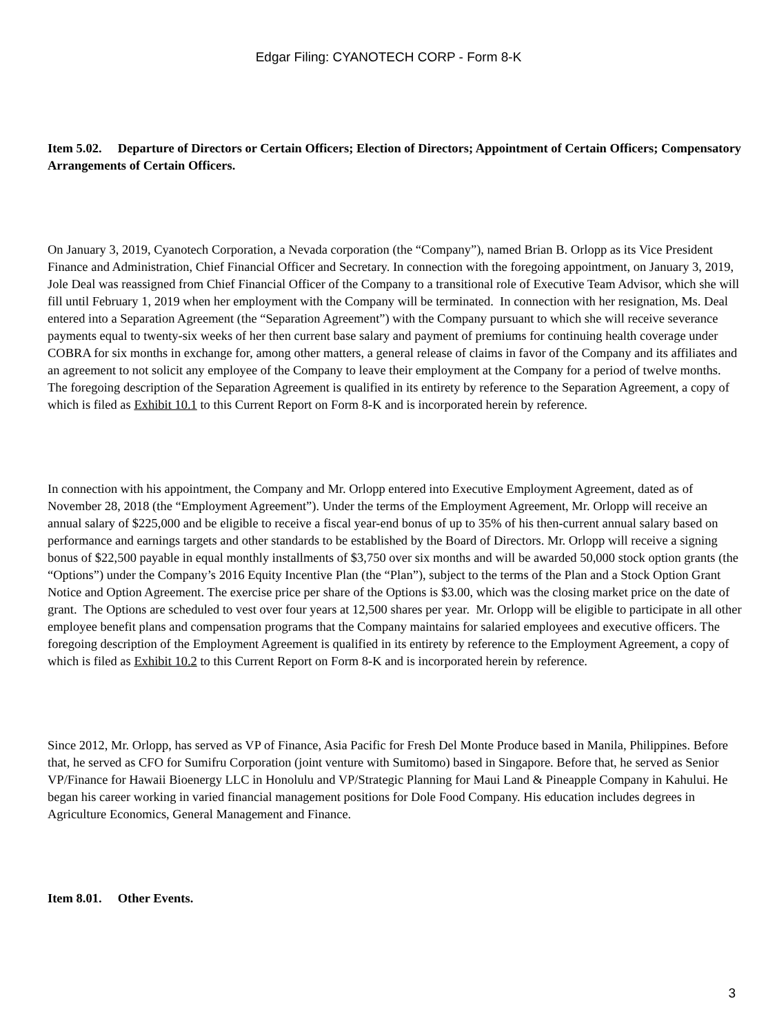Edgar Filing: CYANOTECH CORP - Form 8-K
Item 5.02. Departure of Directors or Certain Officers; Election of Directors; Appointment of Certain Officers; Compensatory Arrangements of Certain Officers.
On January 3, 2019, Cyanotech Corporation, a Nevada corporation (the “Company”), named Brian B. Orlopp as its Vice President Finance and Administration, Chief Financial Officer and Secretary. In connection with the foregoing appointment, on January 3, 2019, Jole Deal was reassigned from Chief Financial Officer of the Company to a transitional role of Executive Team Advisor, which she will fill until February 1, 2019 when her employment with the Company will be terminated. In connection with her resignation, Ms. Deal entered into a Separation Agreement (the “Separation Agreement”) with the Company pursuant to which she will receive severance payments equal to twenty-six weeks of her then current base salary and payment of premiums for continuing health coverage under COBRA for six months in exchange for, among other matters, a general release of claims in favor of the Company and its affiliates and an agreement to not solicit any employee of the Company to leave their employment at the Company for a period of twelve months. The foregoing description of the Separation Agreement is qualified in its entirety by reference to the Separation Agreement, a copy of which is filed as Exhibit 10.1 to this Current Report on Form 8-K and is incorporated herein by reference.
In connection with his appointment, the Company and Mr. Orlopp entered into Executive Employment Agreement, dated as of November 28, 2018 (the “Employment Agreement”). Under the terms of the Employment Agreement, Mr. Orlopp will receive an annual salary of $225,000 and be eligible to receive a fiscal year-end bonus of up to 35% of his then-current annual salary based on performance and earnings targets and other standards to be established by the Board of Directors. Mr. Orlopp will receive a signing bonus of $22,500 payable in equal monthly installments of $3,750 over six months and will be awarded 50,000 stock option grants (the “Options”) under the Company’s 2016 Equity Incentive Plan (the “Plan”), subject to the terms of the Plan and a Stock Option Grant Notice and Option Agreement. The exercise price per share of the Options is $3.00, which was the closing market price on the date of grant. The Options are scheduled to vest over four years at 12,500 shares per year. Mr. Orlopp will be eligible to participate in all other employee benefit plans and compensation programs that the Company maintains for salaried employees and executive officers. The foregoing description of the Employment Agreement is qualified in its entirety by reference to the Employment Agreement, a copy of which is filed as Exhibit 10.2 to this Current Report on Form 8-K and is incorporated herein by reference.
Since 2012, Mr. Orlopp, has served as VP of Finance, Asia Pacific for Fresh Del Monte Produce based in Manila, Philippines. Before that, he served as CFO for Sumifru Corporation (joint venture with Sumitomo) based in Singapore. Before that, he served as Senior VP/Finance for Hawaii Bioenergy LLC in Honolulu and VP/Strategic Planning for Maui Land & Pineapple Company in Kahului. He began his career working in varied financial management positions for Dole Food Company. His education includes degrees in Agriculture Economics, General Management and Finance.
Item 8.01. Other Events.
3